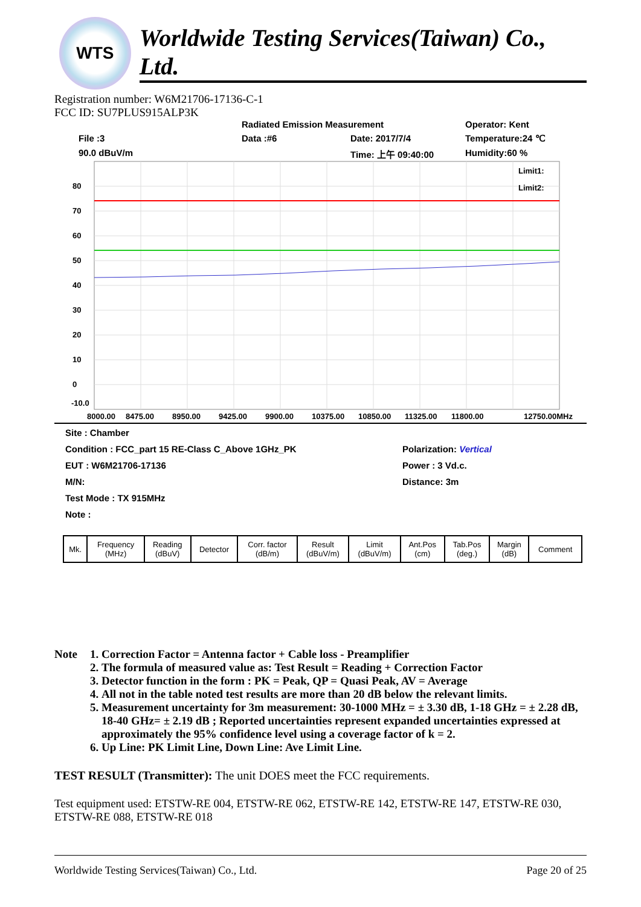WTS
Worldwide Testing Services(Taiwan) Co., Ltd.
Registration number: W6M21706-17136-C-1
FCC ID: SU7PLUS915ALP3K
Radiated Emission Measurement Operator: Kent File :3 Data :#6 Date: 2017/7/4 Temperature:24 ℃ 90.0 dBuV/m Time: 上午 09:40:00 Humidity:60 %
Limit1:
Limit2:
80
70
60
50
40
30
20
10
0
-10.0
8000.00
8475.00
8950.00
9425.00
9900.00
10375.00
10850.00
11325.00
11800.00
12750.00MHz
| Site : Chamber | |
| Condition : FCC_part 15 RE-Class C_Above 1GHz_PK | Polarization: Vertical |
| EUT : W6M21706-17136 | Power : 3 Vd.c. |
| M/N: | Distance: 3m |
| Test Mode : TX 915MHz | |
| Note : | |
| Mk. | Frequency (MHz) | Reading (dBuV) | Detector | Corr. factor (dB/m) | Result (dBuV/m) | Limit (dBuV/m) | Ant.Pos (cm) | Tab.Pos (deg.) | Margin (dB) | Comment |
| --- | --- | --- | --- | --- | --- | --- | --- | --- | --- | --- |
Note 1. Correction Factor = Antenna factor + Cable loss - Preamplifier
2. The formula of measured value as: Test Result = Reading + Correction Factor
3. Detector function in the form : PK = Peak, QP = Quasi Peak, AV = Average
4. All not in the table noted test results are more than 20 dB below the relevant limits.
5. Measurement uncertainty for 3m measurement: 30-1000 MHz = ± 3.30 dB, 1-18 GHz = ± 2.28 dB, 18-40 GHz= ± 2.19 dB ; Reported uncertainties represent expanded uncertainties expressed at approximately the 95% confidence level using a coverage factor of k = 2.
6. Up Line: PK Limit Line, Down Line: Ave Limit Line.
TEST RESULT (Transmitter): The unit DOES meet the FCC requirements.
Test equipment used: ETSTW-RE 004, ETSTW-RE 062, ETSTW-RE 142, ETSTW-RE 147, ETSTW-RE 030, ETSTW-RE 088, ETSTW-RE 018
Worldwide Testing Services(Taiwan) Co., Ltd. Page 20 of 25